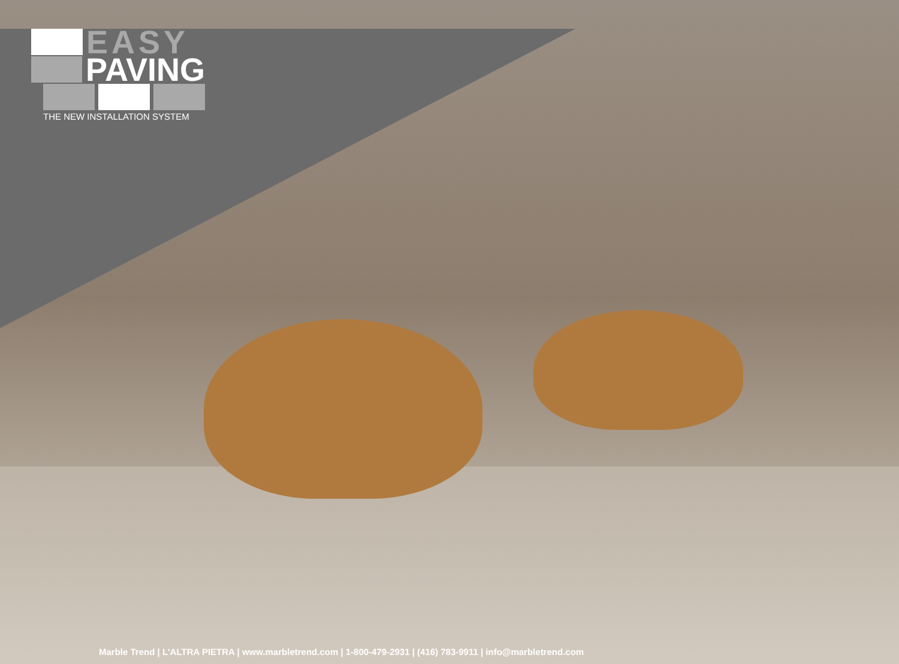EASY
PAVING
THE NEW INSTALLATION SYSTEM
Marble Trend | L'ALTRA PIETRA | www.marbletrend.com | 1-800-479-2931 | (416) 783-9911 | info@marbletrend.com